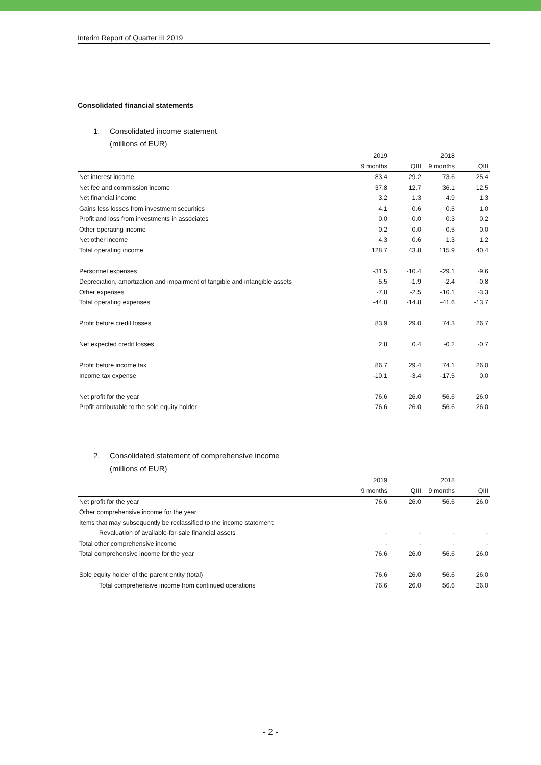Interim Report of Quarter III 2019
Consolidated financial statements
1. Consolidated income statement
(millions of EUR)
| | 2019 | | 2018 | |
| --- | --- | --- | --- | --- |
| | 9 months | QIII | 9 months | QIII |
| Net interest income | 83.4 | 29.2 | 73.6 | 25.4 |
| Net fee and commission income | 37.8 | 12.7 | 36.1 | 12.5 |
| Net financial income | 3.2 | 1.3 | 4.9 | 1.3 |
| Gains less losses from investment securities | 4.1 | 0.6 | 0.5 | 1.0 |
| Profit and loss from investments in associates | 0.0 | 0.0 | 0.3 | 0.2 |
| Other operating income | 0.2 | 0.0 | 0.5 | 0.0 |
| Net other income | 4.3 | 0.6 | 1.3 | 1.2 |
| Total operating income | 128.7 | 43.8 | 115.9 | 40.4 |
| Personnel expenses | -31.5 | -10.4 | -29.1 | -9.6 |
| Depreciation, amortization and impairment of tangible and intangible assets | -5.5 | -1.9 | -2.4 | -0.8 |
| Other expenses | -7.8 | -2.5 | -10.1 | -3.3 |
| Total operating expenses | -44.8 | -14.8 | -41.6 | -13.7 |
| Profit before credit losses | 83.9 | 29.0 | 74.3 | 26.7 |
| Net expected credit losses | 2.8 | 0.4 | -0.2 | -0.7 |
| Profit before income tax | 86.7 | 29.4 | 74.1 | 26.0 |
| Income tax expense | -10.1 | -3.4 | -17.5 | 0.0 |
| Net profit for the year | 76.6 | 26.0 | 56.6 | 26.0 |
| Profit attributable to the sole equity holder | 76.6 | 26.0 | 56.6 | 26.0 |
2. Consolidated statement of comprehensive income
(millions of EUR)
| | 2019 | | 2018 | |
| --- | --- | --- | --- | --- |
| | 9 months | QIII | 9 months | QIII |
| Net profit for the year | 76.6 | 26.0 | 56.6 | 26.0 |
| Other comprehensive income for the year | | | | |
| Items that may subsequently be reclassified to the income statement: | | | | |
| Revaluation of available-for-sale financial assets | - | - | - | - |
| Total other comprehensive income | - | - | - | - |
| Total comprehensive income for the year | 76.6 | 26.0 | 56.6 | 26.0 |
| Sole equity holder of the parent entity (total) | 76.6 | 26.0 | 56.6 | 26.0 |
| Total comprehensive income from continued operations | 76.6 | 26.0 | 56.6 | 26.0 |
- 2 -